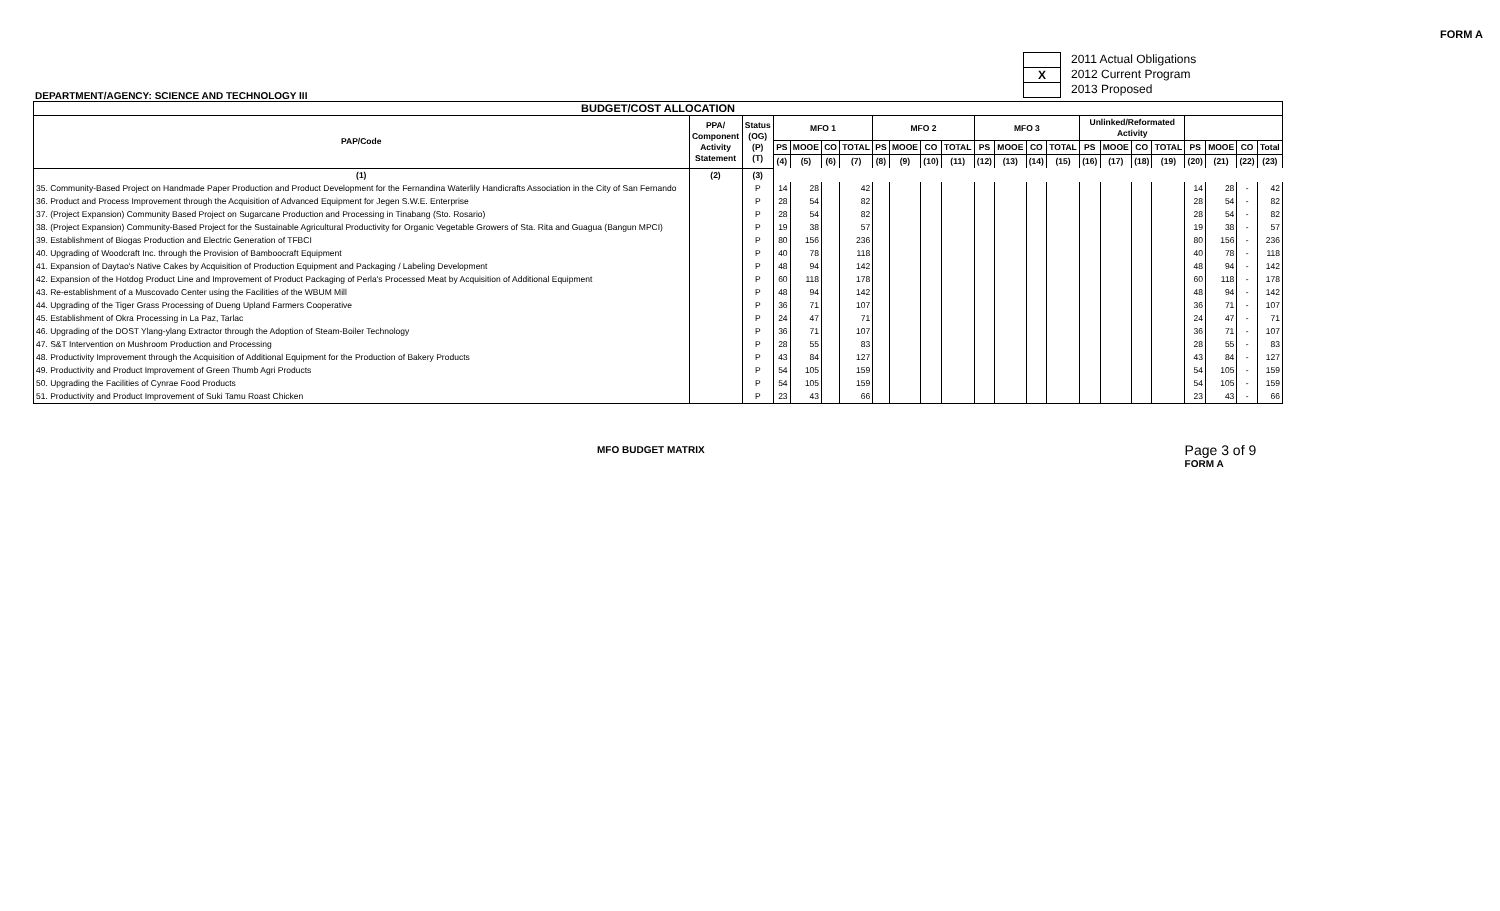FORM A
2011 Actual Obligations
X 2012 Current Program
2013 Proposed
DEPARTMENT/AGENCY: SCIENCE AND TECHNOLOGY III
| BUDGET/COST ALLOCATION | | | | | | | | | | | | | | | | | | | | | | |
| --- | --- | --- | --- | --- | --- | --- | --- | --- | --- | --- | --- | --- | --- | --- | --- | --- | --- | --- | --- | --- | --- | --- |
| PAP/Code | PPA/ Component Activity Statement | Status (OG) (P) (T) | MFO 1 | | | | MFO 2 | | | | MFO 3 | | | | Unlinked/Reformated Activity | | | | | | | |
| | | | PS | MOOE | CO | TOTAL | PS | MOOE | CO | TOTAL | PS | MOOE | CO | TOTAL | PS | MOOE | CO | TOTAL | PS | MOOE | CO | Total |
| | | | (4) | (5) | (6) | (7) | (8) | (9) | (10) | (11) | (12) | (13) | (14) | (15) | (16) | (17) | (18) | (19) | (20) | (21) | (22) | (23) |
| (1) | (2) | (3) | | | | | | | | | | | | | | | | | | | | |
| 35. Community-Based Project on Handmade Paper Production and Product Development for the Fernandina Waterlily Handicrafts Association in the City of San Fernando | | P | 14 | 28 | | 42 | | | | | | | | | | | | | 14 | 28 | - | 42 |
| 36. Product and Process Improvement through the Acquisition of Advanced Equipment for Jegen S.W.E. Enterprise | | P | 28 | 54 | | 82 | | | | | | | | | | | | | 28 | 54 | - | 82 |
| 37. (Project Expansion) Community Based Project on Sugarcane Production and Processing in Tinabang (Sto. Rosario) | | P | 28 | 54 | | 82 | | | | | | | | | | | | | 28 | 54 | - | 82 |
| 38. (Project Expansion) Community-Based Project for the Sustainable Agricultural Productivity for Organic Vegetable Growers of Sta. Rita and Guagua (Bangun MPCI) | | P | 19 | 38 | | 57 | | | | | | | | | | | | | 19 | 38 | - | 57 |
| 39. Establishment of Biogas Production and Electric Generation of TFBCI | | P | 80 | 156 | | 236 | | | | | | | | | | | | | 80 | 156 | - | 236 |
| 40. Upgrading of Woodcraft Inc. through the Provision of Bamboocraft Equipment | | P | 40 | 78 | | 118 | | | | | | | | | | | | | 40 | 78 | - | 118 |
| 41. Expansion of Daytao's Native Cakes by Acquisition of Production Equipment and Packaging / Labeling Development | | P | 48 | 94 | | 142 | | | | | | | | | | | | | 48 | 94 | - | 142 |
| 42. Expansion of the Hotdog Product Line and Improvement of Product Packaging of Perla's Processed Meat by Acquisition of Additional Equipment | | P | 60 | 118 | | 178 | | | | | | | | | | | | | 60 | 118 | - | 178 |
| 43. Re-establishment of a Muscovado Center using the Facilities of the WBUM Mill | | P | 48 | 94 | | 142 | | | | | | | | | | | | | 48 | 94 | - | 142 |
| 44. Upgrading of the Tiger Grass Processing of Dueng Upland Farmers Cooperative | | P | 36 | 71 | | 107 | | | | | | | | | | | | | 36 | 71 | - | 107 |
| 45. Establishment of Okra Processing in La Paz, Tarlac | | P | 24 | 47 | | 71 | | | | | | | | | | | | | 24 | 47 | - | 71 |
| 46. Upgrading of the DOST Ylang-ylang Extractor through the Adoption of Steam-Boiler Technology | | P | 36 | 71 | | 107 | | | | | | | | | | | | | 36 | 71 | - | 107 |
| 47. S&T Intervention on Mushroom Production and Processing | | P | 28 | 55 | | 83 | | | | | | | | | | | | | 28 | 55 | - | 83 |
| 48. Productivity Improvement through the Acquisition of Additional Equipment for the Production of Bakery Products | | P | 43 | 84 | | 127 | | | | | | | | | | | | | 43 | 84 | - | 127 |
| 49. Productivity and Product Improvement of Green Thumb Agri Products | | P | 54 | 105 | | 159 | | | | | | | | | | | | | 54 | 105 | - | 159 |
| 50. Upgrading the Facilities of Cynrae Food Products | | P | 54 | 105 | | 159 | | | | | | | | | | | | | 54 | 105 | - | 159 |
| 51. Productivity and Product Improvement of Suki Tamu Roast Chicken | | P | 23 | 43 | | 66 | | | | | | | | | | | | | 23 | 43 | - | 66 |
MFO BUDGET MATRIX Page 3 of 9
FORM A